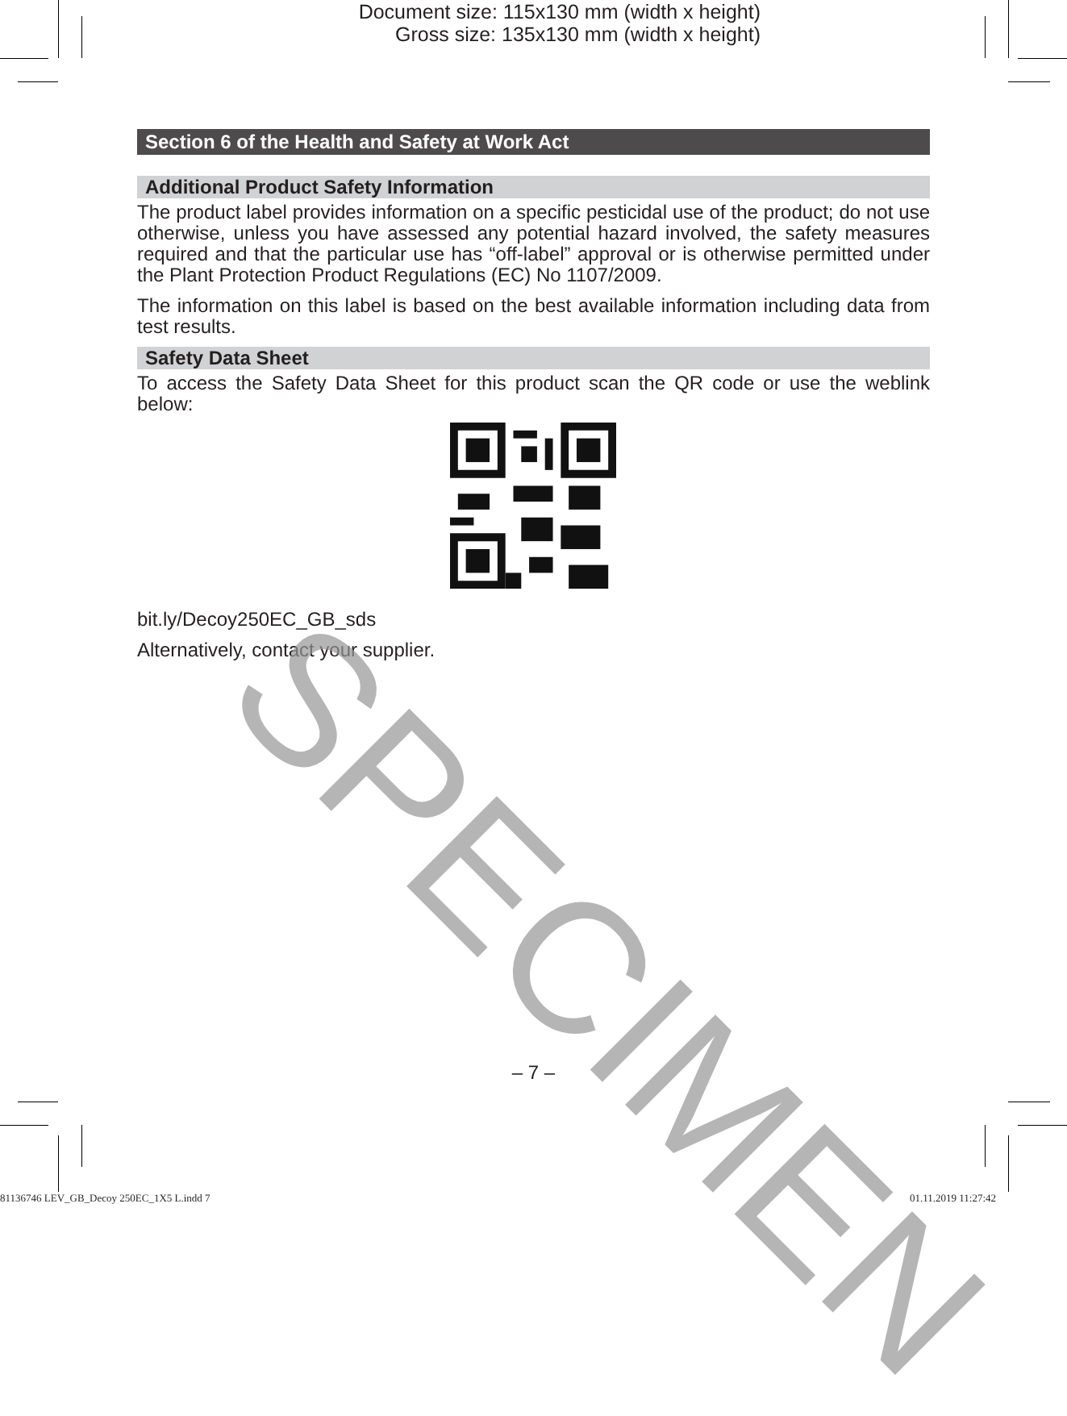Document size: 115x130 mm (width x height)
Gross size: 135x130 mm (width x height)
Section 6 of the Health and Safety at Work Act
Additional Product Safety Information
The product label provides information on a specific pesticidal use of the product; do not use otherwise, unless you have assessed any potential hazard involved, the safety measures required and that the particular use has “off-label” approval or is otherwise permitted under the Plant Protection Product Regulations (EC) No 1107/2009.
The information on this label is based on the best available information including data from test results.
Safety Data Sheet
To access the Safety Data Sheet for this product scan the QR code or use the weblink below:
bit.ly/Decoy250EC_GB_sds
Alternatively, contact your supplier.
SPECIMEN
– 7 –
81136746 LEV_GB_Decoy 250EC_1X5 L.indd 7 01.11.2019 11:27:42